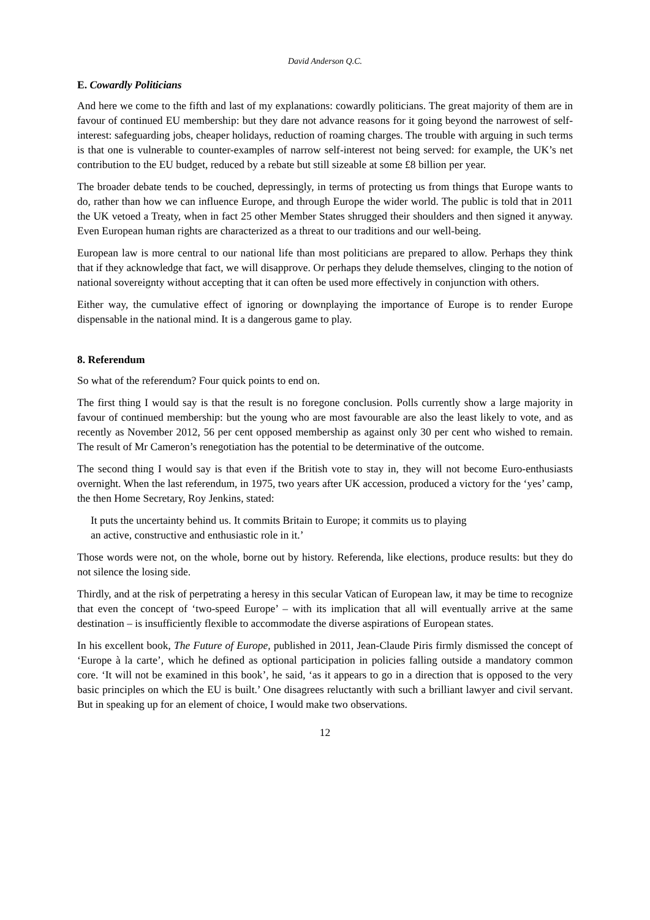David Anderson Q.C.
E. Cowardly Politicians
And here we come to the fifth and last of my explanations: cowardly politicians. The great majority of them are in favour of continued EU membership: but they dare not advance reasons for it going beyond the narrowest of self-interest: safeguarding jobs, cheaper holidays, reduction of roaming charges. The trouble with arguing in such terms is that one is vulnerable to counter-examples of narrow self-interest not being served: for example, the UK’s net contribution to the EU budget, reduced by a rebate but still sizeable at some £8 billion per year.
The broader debate tends to be couched, depressingly, in terms of protecting us from things that Europe wants to do, rather than how we can influence Europe, and through Europe the wider world. The public is told that in 2011 the UK vetoed a Treaty, when in fact 25 other Member States shrugged their shoulders and then signed it anyway. Even European human rights are characterized as a threat to our traditions and our well-being.
European law is more central to our national life than most politicians are prepared to allow. Perhaps they think that if they acknowledge that fact, we will disapprove. Or perhaps they delude themselves, clinging to the notion of national sovereignty without accepting that it can often be used more effectively in conjunction with others.
Either way, the cumulative effect of ignoring or downplaying the importance of Europe is to render Europe dispensable in the national mind. It is a dangerous game to play.
8. Referendum
So what of the referendum? Four quick points to end on.
The first thing I would say is that the result is no foregone conclusion. Polls currently show a large majority in favour of continued membership: but the young who are most favourable are also the least likely to vote, and as recently as November 2012, 56 per cent opposed membership as against only 30 per cent who wished to remain. The result of Mr Cameron’s renegotiation has the potential to be determinative of the outcome.
The second thing I would say is that even if the British vote to stay in, they will not become Euro-enthusiasts overnight. When the last referendum, in 1975, two years after UK accession, produced a victory for the ‘yes’ camp, the then Home Secretary, Roy Jenkins, stated:
It puts the uncertainty behind us. It commits Britain to Europe; it commits us to playing
an active, constructive and enthusiastic role in it.’
Those words were not, on the whole, borne out by history. Referenda, like elections, produce results: but they do not silence the losing side.
Thirdly, and at the risk of perpetrating a heresy in this secular Vatican of European law, it may be time to recognize that even the concept of ‘two-speed Europe’ – with its implication that all will eventually arrive at the same destination – is insufficiently flexible to accommodate the diverse aspirations of European states.
In his excellent book, The Future of Europe, published in 2011, Jean-Claude Piris firmly dismissed the concept of ‘Europe à la carte’, which he defined as optional participation in policies falling outside a mandatory common core. ‘It will not be examined in this book’, he said, ‘as it appears to go in a direction that is opposed to the very basic principles on which the EU is built.’ One disagrees reluctantly with such a brilliant lawyer and civil servant. But in speaking up for an element of choice, I would make two observations.
12